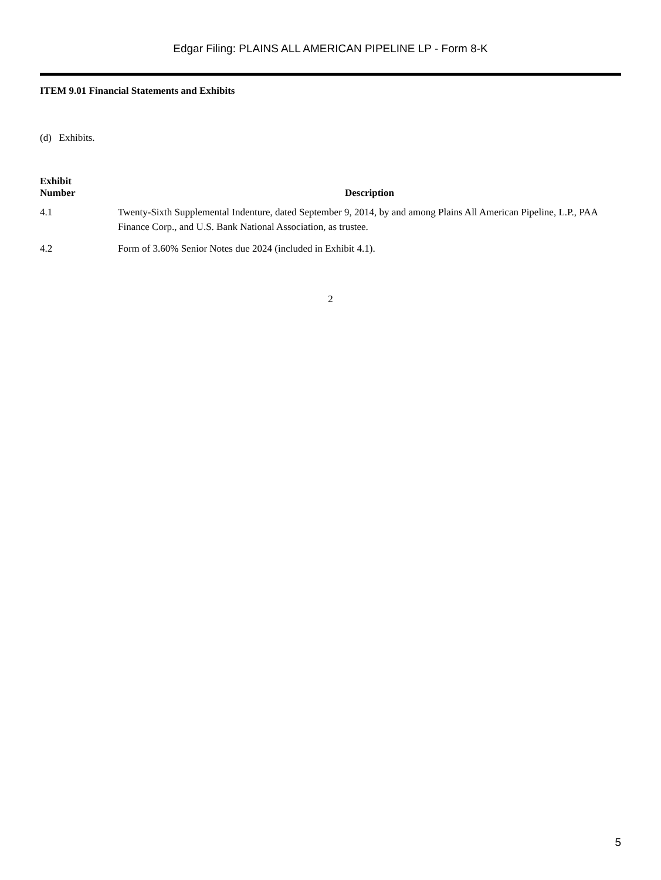Edgar Filing: PLAINS ALL AMERICAN PIPELINE LP - Form 8-K
ITEM 9.01 Financial Statements and Exhibits
(d) Exhibits.
| Exhibit Number | Description |
| --- | --- |
| 4.1 | Twenty-Sixth Supplemental Indenture, dated September 9, 2014, by and among Plains All American Pipeline, L.P., PAA Finance Corp., and U.S. Bank National Association, as trustee. |
| 4.2 | Form of 3.60% Senior Notes due 2024 (included in Exhibit 4.1). |
2
5